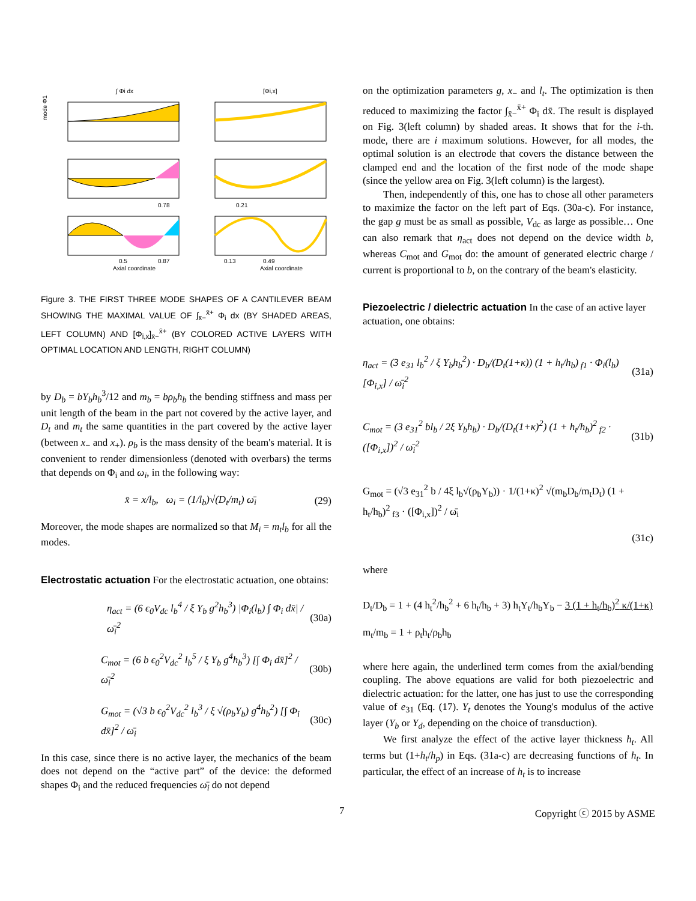∫ Φi dx
[Φi,x]
mode Φ1
Axial coordinate
Axial coordinate
0.78
0.21
0.5
0.87
0.13
0.49
Figure 3. THE FIRST THREE MODE SHAPES OF A CANTILEVER BEAM SHOWING THE MAXIMAL VALUE OF ∫<sub>x̄−</sub><sup>x̄+</sup> Φ<sub>i</sub> dx (BY SHADED AREAS, LEFT COLUMN) AND [Φ<sub>i,x</sub>]<sub>x̄−</sub><sup>x̄+</sup> (BY COLORED ACTIVE LAYERS WITH OPTIMAL LOCATION AND LENGTH, RIGHT COLUMN)
by D<sub>b</sub> = bY<sub>b</sub>h<sub>b</sub><sup>3</sup>/12 and m<sub>b</sub> = bρ<sub>b</sub>h<sub>b</sub> the bending stiffness and mass per unit length of the beam in the part not covered by the active layer, and D<sub>t</sub> and m<sub>t</sub> the same quantities in the part covered by the active layer (between x<sub>−</sub> and x<sub>+</sub>). ρ<sub>b</sub> is the mass density of the beam's material. It is convenient to render dimensionless (denoted with overbars) the terms that depends on Φ<sub>i</sub> and ω<sub>i</sub>, in the following way:
x̄ = x/l<sub>b</sub>, ω<sub>i</sub> = (1/l<sub>b</sub>)√(D<sub>t</sub>/m<sub>t</sub>) ω̄<sub>i</sub> (29)
Moreover, the mode shapes are normalized so that M<sub>i</sub> = m<sub>t</sub>l<sub>b</sub> for all the modes.
Electrostatic actuation
For the electrostatic actuation, one obtains:
η<sub>act</sub> = (6 ϵ<sub>0</sub>V<sub>dc</sub> l<sub>b</sub><sup>4</sup> / ξ Y<sub>b</sub> g<sup>2</sup>h<sub>b</sub><sup>3</sup>) |Φ<sub>i</sub>(l<sub>b</sub>) ∫ Φ<sub>i</sub> dx̄| / ω̄<sub>i</sub><sup>2</sup> (30a)
C<sub>mot</sub> = (6 b ϵ<sub>0</sub><sup>2</sup>V<sub>dc</sub><sup>2</sup> l<sub>b</sub><sup>5</sup> / ξ Y<sub>b</sub> g<sup>4</sup>h<sub>b</sub><sup>3</sup>) [∫ Φ<sub>i</sub> dx̄]<sup>2</sup> / ω̄<sub>i</sub><sup>2</sup> (30b)
G<sub>mot</sub> = (√3 b ϵ<sub>0</sub><sup>2</sup>V<sub>dc</sub><sup>2</sup> l<sub>b</sub><sup>3</sup> / ξ √(ρ<sub>b</sub>Y<sub>b</sub>) g<sup>4</sup>h<sub>b</sub><sup>2</sup>) [∫ Φ<sub>i</sub> dx̄]<sup>2</sup> / ω̄<sub>i</sub> (30c)
In this case, since there is no active layer, the mechanics of the beam does not depend on the “active part” of the device: the deformed shapes Φ<sub>i</sub> and the reduced frequencies ω̄<sub>i</sub> do not depend
on the optimization parameters g, x<sub>−</sub> and l<sub>t</sub>. The optimization is then reduced to maximizing the factor ∫<sub>x̄−</sub><sup>x̄+</sup> Φ<sub>i</sub> dx̄. The result is displayed on Fig. 3(left column) by shaded areas. It shows that for the i-th. mode, there are i maximum solutions. However, for all modes, the optimal solution is an electrode that covers the distance between the clamped end and the location of the first node of the mode shape (since the yellow area on Fig. 3(left column) is the largest).
Then, independently of this, one has to chose all other parameters to maximize the factor on the left part of Eqs. (30a-c). For instance, the gap g must be as small as possible, V<sub>dc</sub> as large as possible… One can also remark that η<sub>act</sub> does not depend on the device width b, whereas C<sub>mot</sub> and G<sub>mot</sub> do: the amount of generated electric charge / current is proportional to b, on the contrary of the beam's elasticity.
Piezoelectric / dielectric actuation
In the case of an active layer actuation, one obtains:
η<sub>act</sub> = (3 e<sub>31</sub> l<sub>b</sub><sup>2</sup> / ξ Y<sub>b</sub>h<sub>b</sub><sup>2</sup>) · D<sub>b</sub>/(D<sub>t</sub>(1+κ)) (1 + h<sub>t</sub>/h<sub>b</sub>)<sub>f1</sub> · Φ<sub>i</sub>(l<sub>b</sub>)[Φ<sub>i,x</sub>] / ω̄<sub>i</sub><sup>2</sup> (31a)
C<sub>mot</sub> = (3 e<sub>31</sub><sup>2</sup> bl<sub>b</sub> / 2ξ Y<sub>b</sub>h<sub>b</sub>) · D<sub>b</sub>/(D<sub>t</sub>(1+κ)<sup>2</sup>) (1 + h<sub>t</sub>/h<sub>b</sub>)<sup>2</sup><sub>f2</sub> · ([Φ<sub>i,x</sub>])<sup>2</sup> / ω̄<sub>i</sub><sup>2</sup> (31b)
G<sub>mot</sub> = (√3 e<sub>31</sub><sup>2</sup> b / 4ξ l<sub>b</sub>√(ρ<sub>b</sub>Y<sub>b</sub>)) · 1/(1+κ)<sup>2</sup> √(m<sub>b</sub>D<sub>b</sub>/m<sub>t</sub>D<sub>t</sub>) (1 + h<sub>t</sub>/h<sub>b</sub>)<sup>2</sup><sub>f3</sub> · ([Φ<sub>i,x</sub>])<sup>2</sup> / ω̄<sub>i</sub>
(31c)
where
D<sub>t</sub>/D<sub>b</sub> = 1 + (4 h<sub>t</sub><sup>2</sup>/h<sub>b</sub><sup>2</sup> + 6 h<sub>t</sub>/h<sub>b</sub> + 3) h<sub>t</sub>Y<sub>t</sub>/h<sub>b</sub>Y<sub>b</sub> − 3 (1 + h<sub>t</sub>/h<sub>b</sub>)<sup>2</sup> κ/(1+κ)
m<sub>t</sub>/m<sub>b</sub> = 1 + ρ<sub>t</sub>h<sub>t</sub>/ρ<sub>b</sub>h<sub>b</sub>
where here again, the underlined term comes from the axial/bending coupling. The above equations are valid for both piezoelectric and dielectric actuation: for the latter, one has just to use the corresponding value of e<sub>31</sub> (Eq. (17). Y<sub>t</sub> denotes the Young's modulus of the active layer (Y<sub>b</sub> or Y<sub>d</sub>, depending on the choice of transduction).
We first analyze the effect of the active layer thickness h<sub>t</sub>. All terms but (1+h<sub>t</sub>/h<sub>p</sub>) in Eqs. (31a-c) are decreasing functions of h<sub>t</sub>. In particular, the effect of an increase of h<sub>t</sub> is to increase
7 Copyright ⓒ 2015 by ASME